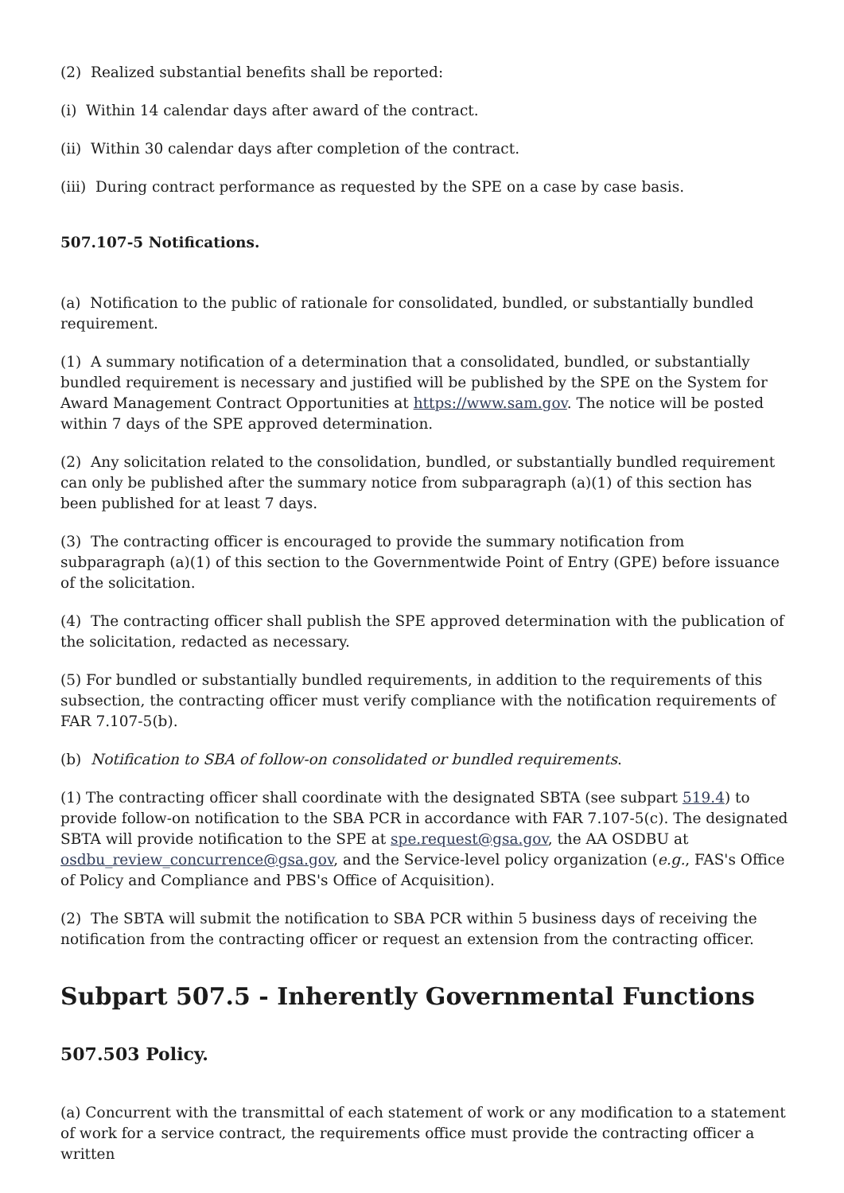(2) Realized substantial benefits shall be reported:
(i) Within 14 calendar days after award of the contract.
(ii) Within 30 calendar days after completion of the contract.
(iii) During contract performance as requested by the SPE on a case by case basis.
507.107-5 Notifications.
(a) Notification to the public of rationale for consolidated, bundled, or substantially bundled requirement.
(1) A summary notification of a determination that a consolidated, bundled, or substantially bundled requirement is necessary and justified will be published by the SPE on the System for Award Management Contract Opportunities at https://www.sam.gov. The notice will be posted within 7 days of the SPE approved determination.
(2) Any solicitation related to the consolidation, bundled, or substantially bundled requirement can only be published after the summary notice from subparagraph (a)(1) of this section has been published for at least 7 days.
(3) The contracting officer is encouraged to provide the summary notification from subparagraph (a)(1) of this section to the Governmentwide Point of Entry (GPE) before issuance of the solicitation.
(4) The contracting officer shall publish the SPE approved determination with the publication of the solicitation, redacted as necessary.
(5) For bundled or substantially bundled requirements, in addition to the requirements of this subsection, the contracting officer must verify compliance with the notification requirements of FAR 7.107-5(b).
(b) Notification to SBA of follow-on consolidated or bundled requirements.
(1) The contracting officer shall coordinate with the designated SBTA (see subpart 519.4) to provide follow-on notification to the SBA PCR in accordance with FAR 7.107-5(c). The designated SBTA will provide notification to the SPE at spe.request@gsa.gov, the AA OSDBU at osdbu_review_concurrence@gsa.gov, and the Service-level policy organization (e.g., FAS's Office of Policy and Compliance and PBS's Office of Acquisition).
(2) The SBTA will submit the notification to SBA PCR within 5 business days of receiving the notification from the contracting officer or request an extension from the contracting officer.
Subpart 507.5 - Inherently Governmental Functions
507.503 Policy.
(a) Concurrent with the transmittal of each statement of work or any modification to a statement of work for a service contract, the requirements office must provide the contracting officer a written